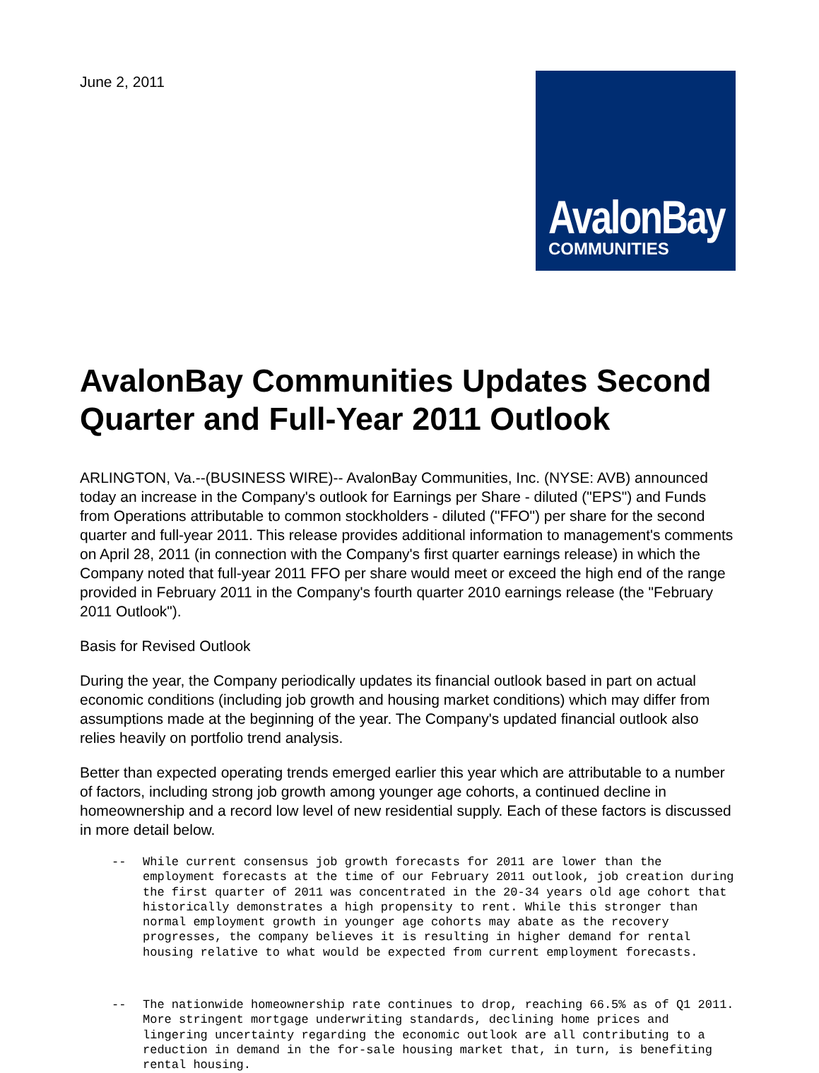June 2, 2011
AvalonBay
COMMUNITIES
AvalonBay Communities Updates Second Quarter and Full-Year 2011 Outlook
ARLINGTON, Va.--(BUSINESS WIRE)-- AvalonBay Communities, Inc. (NYSE: AVB) announced today an increase in the Company's outlook for Earnings per Share - diluted ("EPS") and Funds from Operations attributable to common stockholders - diluted ("FFO") per share for the second quarter and full-year 2011. This release provides additional information to management's comments on April 28, 2011 (in connection with the Company's first quarter earnings release) in which the Company noted that full-year 2011 FFO per share would meet or exceed the high end of the range provided in February 2011 in the Company's fourth quarter 2010 earnings release (the "February 2011 Outlook").
Basis for Revised Outlook
During the year, the Company periodically updates its financial outlook based in part on actual economic conditions (including job growth and housing market conditions) which may differ from assumptions made at the beginning of the year. The Company's updated financial outlook also relies heavily on portfolio trend analysis.
Better than expected operating trends emerged earlier this year which are attributable to a number of factors, including strong job growth among younger age cohorts, a continued decline in homeownership and a record low level of new residential supply. Each of these factors is discussed in more detail below.
-- While current consensus job growth forecasts for 2011 are lower than the employment forecasts at the time of our February 2011 outlook, job creation during the first quarter of 2011 was concentrated in the 20-34 years old age cohort that historically demonstrates a high propensity to rent. While this stronger than normal employment growth in younger age cohorts may abate as the recovery progresses, the company believes it is resulting in higher demand for rental housing relative to what would be expected from current employment forecasts.
-- The nationwide homeownership rate continues to drop, reaching 66.5% as of Q1 2011. More stringent mortgage underwriting standards, declining home prices and lingering uncertainty regarding the economic outlook are all contributing to a reduction in demand in the for-sale housing market that, in turn, is benefiting rental housing.